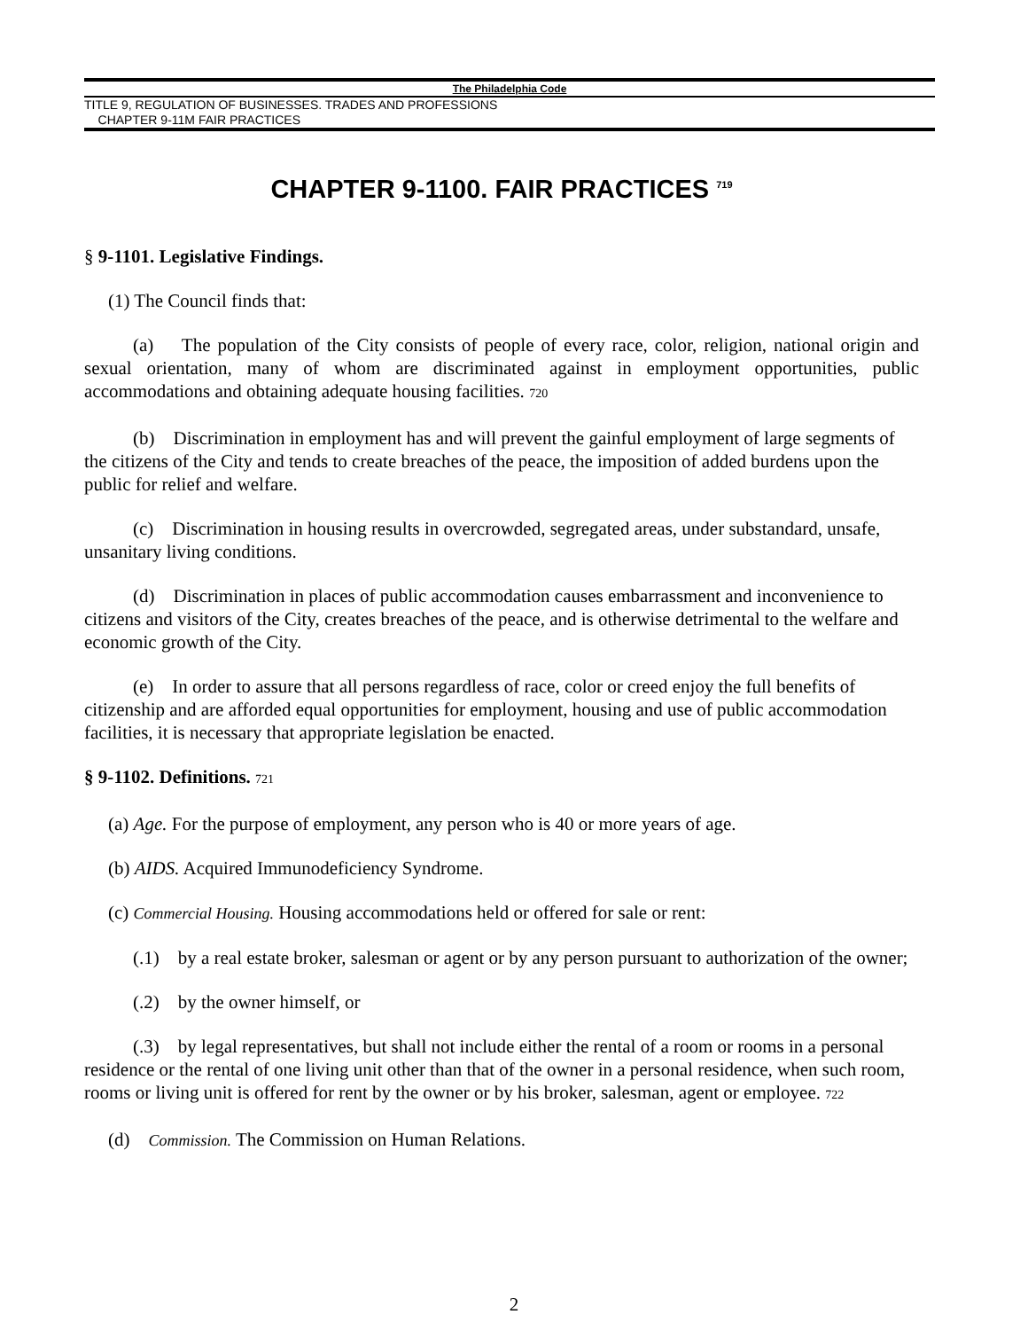The Philadelphia Code
TITLE 9, REGULATION OF BUSINESSES. TRADES AND PROFESSIONS
CHAPTER 9-11M FAIR PRACTICES
CHAPTER 9-1100. FAIR PRACTICES <sup>719</sup>
§ 9-1101. Legislative Findings.
(1) The Council finds that:
(a) The population of the City consists of people of every race, color, religion, national origin and sexual orientation, many of whom are discriminated against in employment opportunities, public accommodations and obtaining adequate housing facilities. 720
(b) Discrimination in employment has and will prevent the gainful employment of large segments of the citizens of the City and tends to create breaches of the peace, the imposition of added burdens upon the public for relief and welfare.
(c) Discrimination in housing results in overcrowded, segregated areas, under substandard, unsafe, unsanitary living conditions.
(d) Discrimination in places of public accommodation causes embarrassment and inconvenience to citizens and visitors of the City, creates breaches of the peace, and is otherwise detrimental to the welfare and economic growth of the City.
(e) In order to assure that all persons regardless of race, color or creed enjoy the full benefits of citizenship and are afforded equal opportunities for employment, housing and use of public accommodation facilities, it is necessary that appropriate legislation be enacted.
§ 9-1102. Definitions. 721
(a) Age. For the purpose of employment, any person who is 40 or more years of age.
(b) AIDS. Acquired Immunodeficiency Syndrome.
(c) Commercial Housing. Housing accommodations held or offered for sale or rent:
(.1) by a real estate broker, salesman or agent or by any person pursuant to authorization of the owner;
(.2) by the owner himself, or
(.3) by legal representatives, but shall not include either the rental of a room or rooms in a personal residence or the rental of one living unit other than that of the owner in a personal residence, when such room, rooms or living unit is offered for rent by the owner or by his broker, salesman, agent or employee. 722
(d) Commission. The Commission on Human Relations.
2